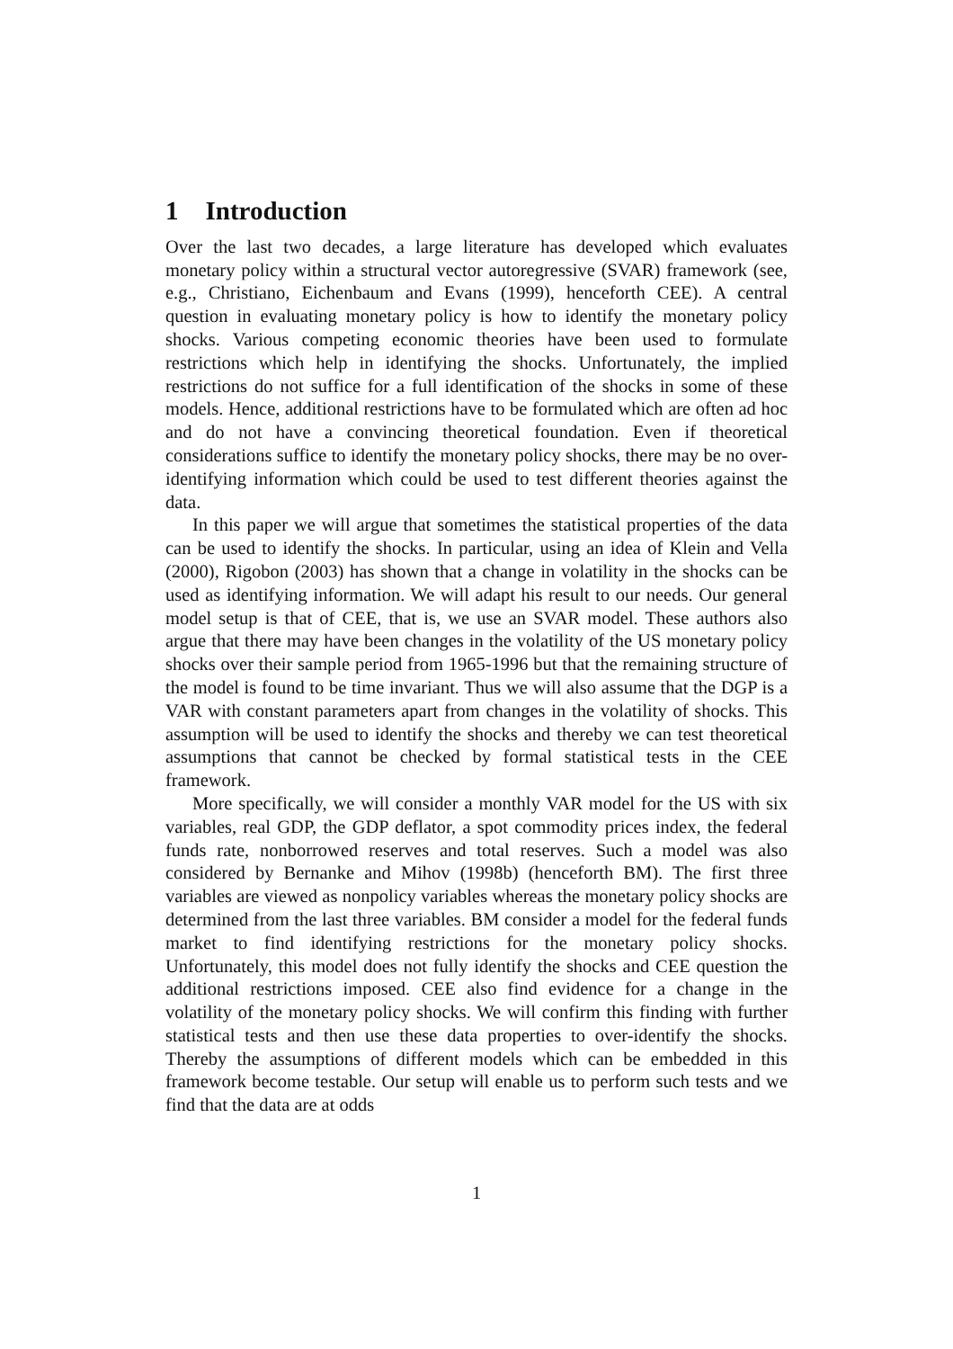1 Introduction
Over the last two decades, a large literature has developed which evaluates monetary policy within a structural vector autoregressive (SVAR) framework (see, e.g., Christiano, Eichenbaum and Evans (1999), henceforth CEE). A central question in evaluating monetary policy is how to identify the monetary policy shocks. Various competing economic theories have been used to formulate restrictions which help in identifying the shocks. Unfortunately, the implied restrictions do not suffice for a full identification of the shocks in some of these models. Hence, additional restrictions have to be formulated which are often ad hoc and do not have a convincing theoretical foundation. Even if theoretical considerations suffice to identify the monetary policy shocks, there may be no over-identifying information which could be used to test different theories against the data.
In this paper we will argue that sometimes the statistical properties of the data can be used to identify the shocks. In particular, using an idea of Klein and Vella (2000), Rigobon (2003) has shown that a change in volatility in the shocks can be used as identifying information. We will adapt his result to our needs. Our general model setup is that of CEE, that is, we use an SVAR model. These authors also argue that there may have been changes in the volatility of the US monetary policy shocks over their sample period from 1965-1996 but that the remaining structure of the model is found to be time invariant. Thus we will also assume that the DGP is a VAR with constant parameters apart from changes in the volatility of shocks. This assumption will be used to identify the shocks and thereby we can test theoretical assumptions that cannot be checked by formal statistical tests in the CEE framework.
More specifically, we will consider a monthly VAR model for the US with six variables, real GDP, the GDP deflator, a spot commodity prices index, the federal funds rate, nonborrowed reserves and total reserves. Such a model was also considered by Bernanke and Mihov (1998b) (henceforth BM). The first three variables are viewed as nonpolicy variables whereas the monetary policy shocks are determined from the last three variables. BM consider a model for the federal funds market to find identifying restrictions for the monetary policy shocks. Unfortunately, this model does not fully identify the shocks and CEE question the additional restrictions imposed. CEE also find evidence for a change in the volatility of the monetary policy shocks. We will confirm this finding with further statistical tests and then use these data properties to over-identify the shocks. Thereby the assumptions of different models which can be embedded in this framework become testable. Our setup will enable us to perform such tests and we find that the data are at odds
1